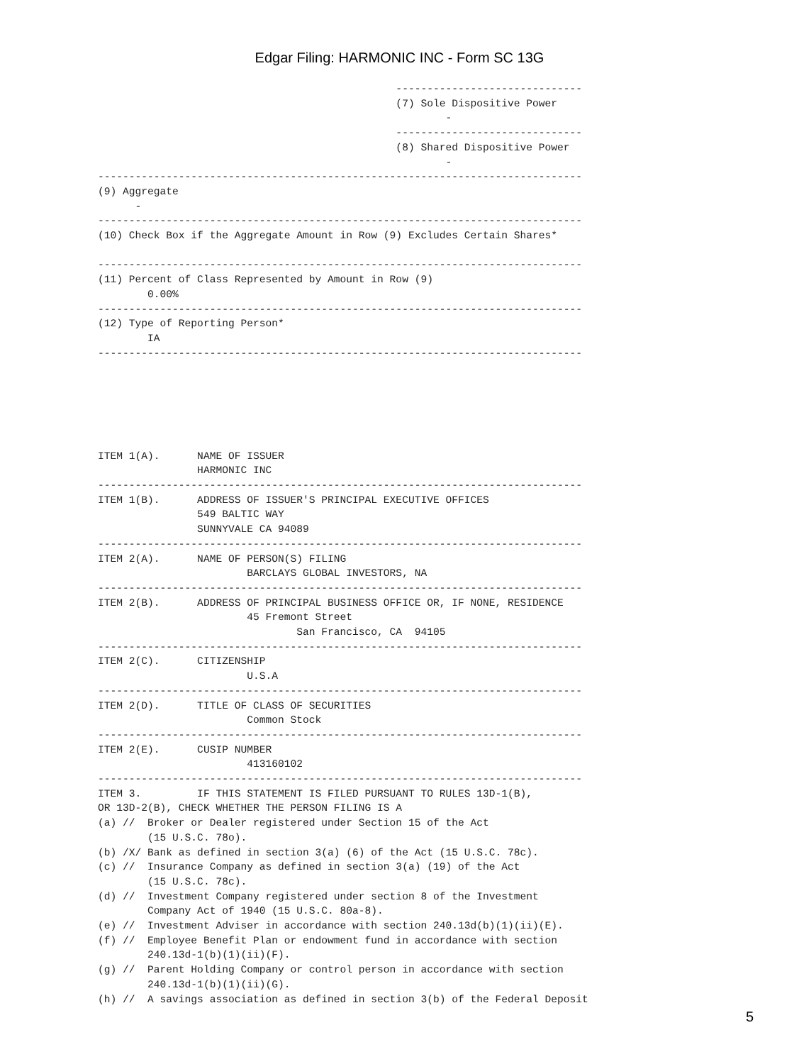Edgar Filing: HARMONIC INC - Form SC 13G
                                                ------------------------------
                                                (7) Sole Dispositive Power
                                                        -
                                                ------------------------------
                                                (8) Shared Dispositive Power
                                                        -
------------------------------------------------------------------------------
(9) Aggregate
      -
------------------------------------------------------------------------------
(10) Check Box if the Aggregate Amount in Row (9) Excludes Certain Shares*

------------------------------------------------------------------------------
(11) Percent of Class Represented by Amount in Row (9)
        0.00%
------------------------------------------------------------------------------
(12) Type of Reporting Person*
        IA
------------------------------------------------------------------------------






ITEM 1(A).      NAME OF ISSUER
                HARMONIC INC
------------------------------------------------------------------------------
ITEM 1(B).      ADDRESS OF ISSUER'S PRINCIPAL EXECUTIVE OFFICES
                549 BALTIC WAY
                SUNNYVALE CA 94089
------------------------------------------------------------------------------
ITEM 2(A).      NAME OF PERSON(S) FILING
                        BARCLAYS GLOBAL INVESTORS, NA
------------------------------------------------------------------------------
ITEM 2(B).      ADDRESS OF PRINCIPAL BUSINESS OFFICE OR, IF NONE, RESIDENCE
                        45 Fremont Street
                                San Francisco, CA  94105
------------------------------------------------------------------------------
ITEM 2(C).      CITIZENSHIP
                        U.S.A
------------------------------------------------------------------------------
ITEM 2(D).      TITLE OF CLASS OF SECURITIES
                        Common Stock
------------------------------------------------------------------------------
ITEM 2(E).      CUSIP NUMBER
                        413160102
------------------------------------------------------------------------------
ITEM 3.         IF THIS STATEMENT IS FILED PURSUANT TO RULES 13D-1(B),
OR 13D-2(B), CHECK WHETHER THE PERSON FILING IS A
(a) //  Broker or Dealer registered under Section 15 of the Act
        (15 U.S.C. 78o).
(b) /X/ Bank as defined in section 3(a) (6) of the Act (15 U.S.C. 78c).
(c) //  Insurance Company as defined in section 3(a) (19) of the Act
        (15 U.S.C. 78c).
(d) //  Investment Company registered under section 8 of the Investment
        Company Act of 1940 (15 U.S.C. 80a-8).
(e) //  Investment Adviser in accordance with section 240.13d(b)(1)(ii)(E).
(f) //  Employee Benefit Plan or endowment fund in accordance with section
        240.13d-1(b)(1)(ii)(F).
(g) //  Parent Holding Company or control person in accordance with section
        240.13d-1(b)(1)(ii)(G).
(h) //  A savings association as defined in section 3(b) of the Federal Deposit
5